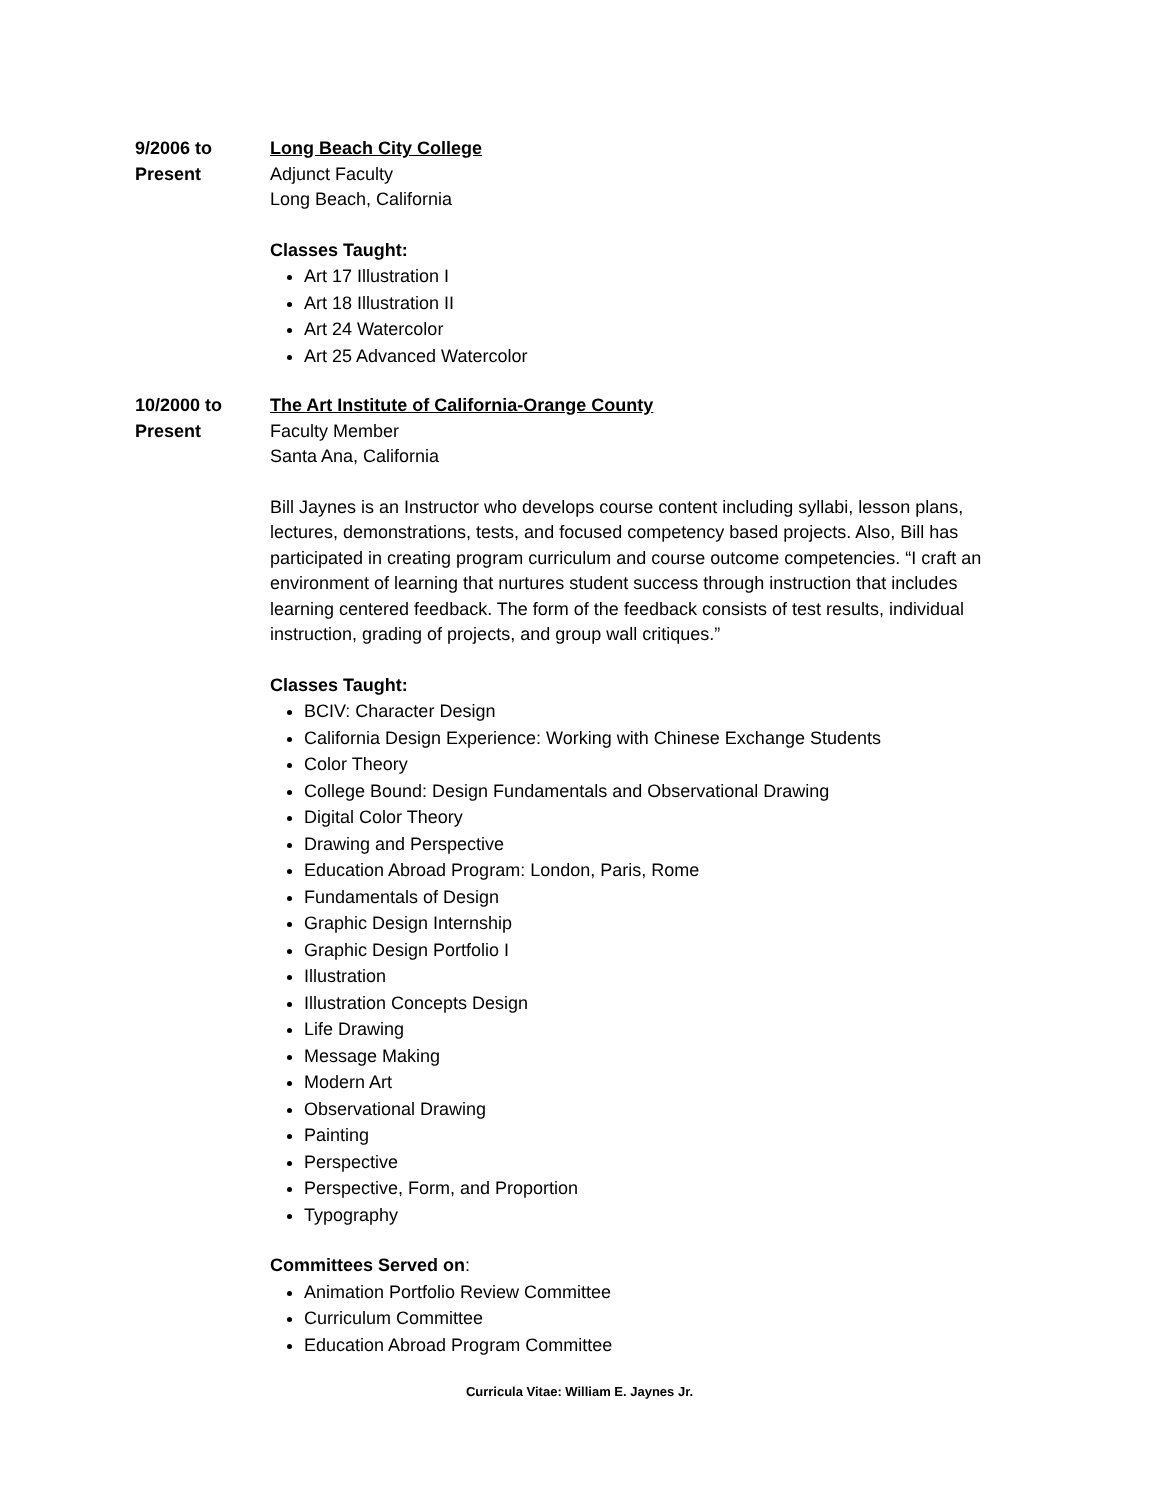9/2006 to
Present
Long Beach City College
Adjunct Faculty
Long Beach, California
Classes Taught:
Art 17 Illustration I
Art 18 Illustration II
Art 24 Watercolor
Art 25 Advanced Watercolor
10/2000 to
Present
The Art Institute of California-Orange County
Faculty Member
Santa Ana, California
Bill Jaynes is an Instructor who develops course content including syllabi, lesson plans, lectures, demonstrations, tests, and focused competency based projects. Also, Bill has participated in creating program curriculum and course outcome competencies. “I craft an environment of learning that nurtures student success through instruction that includes learning centered feedback. The form of the feedback consists of test results, individual instruction, grading of projects, and group wall critiques.”
Classes Taught:
BCIV: Character Design
California Design Experience: Working with Chinese Exchange Students
Color Theory
College Bound: Design Fundamentals and Observational Drawing
Digital Color Theory
Drawing and Perspective
Education Abroad Program: London, Paris, Rome
Fundamentals of Design
Graphic Design Internship
Graphic Design Portfolio I
Illustration
Illustration Concepts Design
Life Drawing
Message Making
Modern Art
Observational Drawing
Painting
Perspective
Perspective, Form, and Proportion
Typography
Committees Served on:
Animation Portfolio Review Committee
Curriculum Committee
Education Abroad Program Committee
Curricula Vitae: William E. Jaynes Jr.